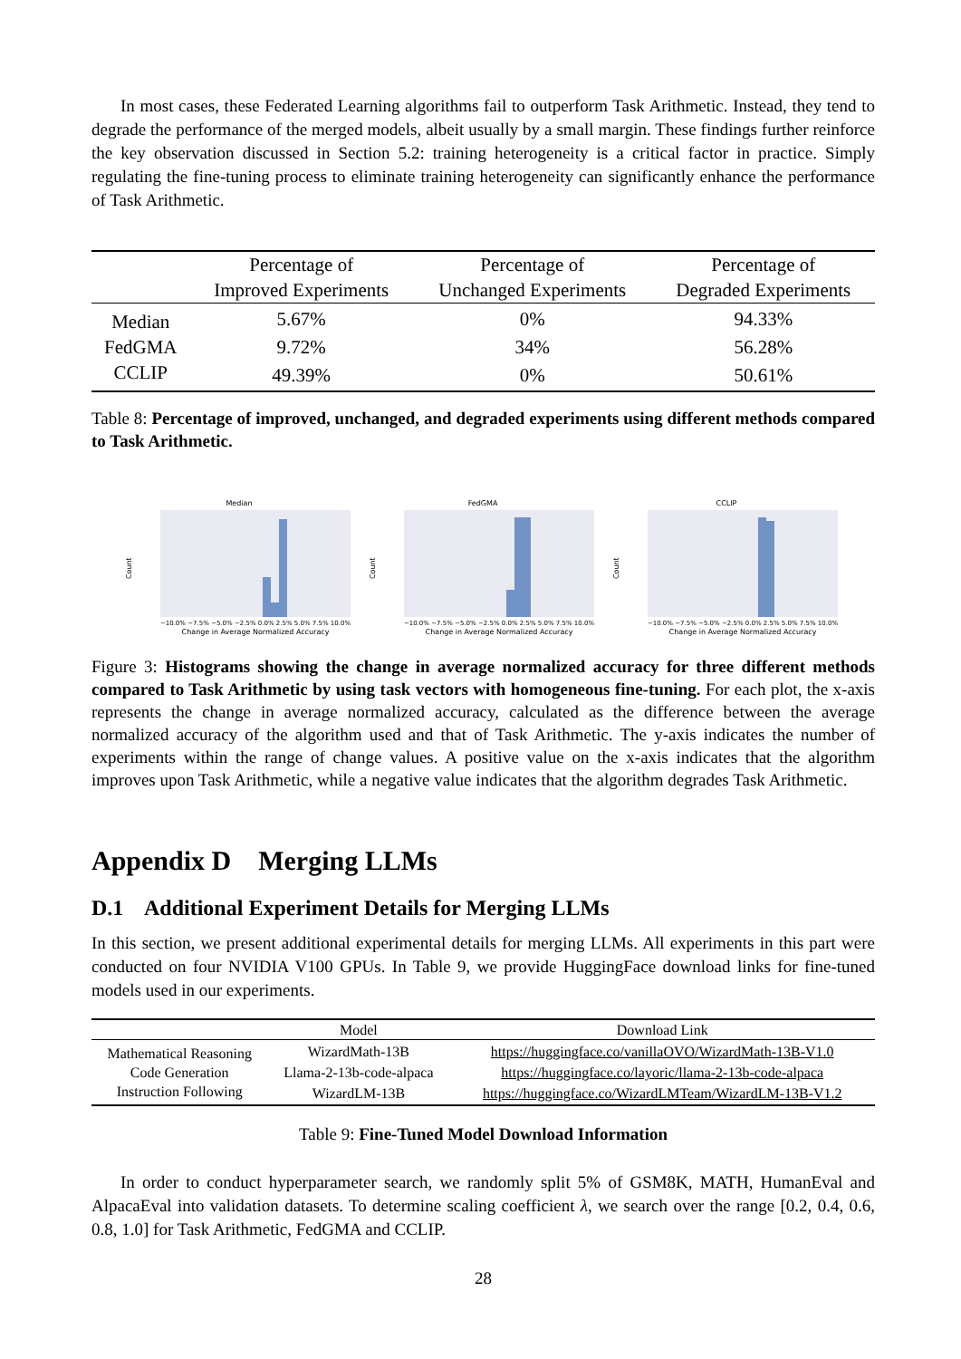In most cases, these Federated Learning algorithms fail to outperform Task Arithmetic. Instead, they tend to degrade the performance of the merged models, albeit usually by a small margin. These findings further reinforce the key observation discussed in Section 5.2: training heterogeneity is a critical factor in practice. Simply regulating the fine-tuning process to eliminate training heterogeneity can significantly enhance the performance of Task Arithmetic.
| | Percentage of Improved Experiments | Percentage of Unchanged Experiments | Percentage of Degraded Experiments |
| --- | --- | --- | --- |
| Median | 5.67% | 0% | 94.33% |
| FedGMA | 9.72% | 34% | 56.28% |
| CCLIP | 49.39% | 0% | 50.61% |
Table 8: Percentage of improved, unchanged, and degraded experiments using different methods compared to Task Arithmetic.
Median
Count
Change in Average Normalized Accuracy
−10.0% −7.5% −5.0% −2.5% 0.0% 2.5% 5.0% 7.5% 10.0%
FedGMA
Count
Change in Average Normalized Accuracy
−10.0% −7.5% −5.0% −2.5% 0.0% 2.5% 5.0% 7.5% 10.0%
CCLIP
Count
Change in Average Normalized Accuracy
−10.0% −7.5% −5.0% −2.5% 0.0% 2.5% 5.0% 7.5% 10.0%
Figure 3: Histograms showing the change in average normalized accuracy for three different methods compared to Task Arithmetic by using task vectors with homogeneous fine-tuning. For each plot, the x-axis represents the change in average normalized accuracy, calculated as the difference between the average normalized accuracy of the algorithm used and that of Task Arithmetic. The y-axis indicates the number of experiments within the range of change values. A positive value on the x-axis indicates that the algorithm improves upon Task Arithmetic, while a negative value indicates that the algorithm degrades Task Arithmetic.
Appendix D Merging LLMs
D.1 Additional Experiment Details for Merging LLMs
In this section, we present additional experimental details for merging LLMs. All experiments in this part were conducted on four NVIDIA V100 GPUs. In Table 9, we provide HuggingFace download links for fine-tuned models used in our experiments.
| | Model | Download Link |
| --- | --- | --- |
| Mathematical Reasoning | WizardMath-13B | https://huggingface.co/vanillaOVO/WizardMath-13B-V1.0 |
| Code Generation | Llama-2-13b-code-alpaca | https://huggingface.co/layoric/llama-2-13b-code-alpaca |
| Instruction Following | WizardLM-13B | https://huggingface.co/WizardLMTeam/WizardLM-13B-V1.2 |
Table 9: Fine-Tuned Model Download Information
In order to conduct hyperparameter search, we randomly split 5% of GSM8K, MATH, HumanEval and AlpacaEval into validation datasets. To determine scaling coefficient λ, we search over the range [0.2, 0.4, 0.6, 0.8, 1.0] for Task Arithmetic, FedGMA and CCLIP.
28